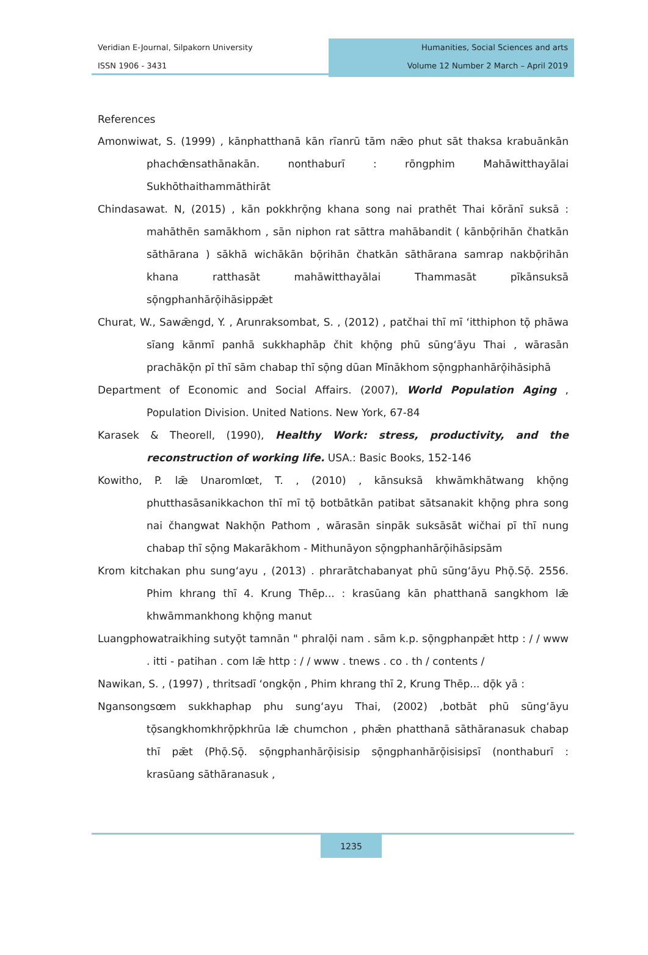Veridian E-Journal, Silpakorn University
ISSN 1906 - 3431
Humanities, Social Sciences and arts
Volume 12 Number 2 March – April 2019
References
Amonwiwat, S. (1999) , kānphatthanā kān rīanrū tām nǣo phut sāt thaksa krabuānkān phachœ̄nsathānakān. nonthaburī : rōngphim Mahāwitthayālai Sukhōthaithammāthirāt
Chindasawat. N, (2015) , kān pokkhrō̜ng khana song nai prathēt Thai kōrānī suksā : mahāthēn samākhom , sān niphon rat sāttra mahābandit ( kānbō̜rihān čhatkān sāthārana ) sākhā wichākān bō̜rihān čhatkān sāthārana samrap nakbō̜rihān khana ratthasāt mahāwitthayālai Thammasāt pīkānsuksā sō̜ngphanhārō̜ihāsippǣt
Churat, W., Sawǣngd, Y. , Arunraksombat, S. , (2012) , patčhai thī mī ʻitthiphon tō̜ phāwa sīang kānmī panhā sukkhaphāp čhit khō̜ng phū sūngʻāyu Thai , wārasān prachākō̜n pī thī sām chabap thī sō̜ng dūan Mīnākhom sō̜ngphanhārō̜ihāsiphā
Department of Economic and Social Affairs. (2007), World Population Aging , Population Division. United Nations. New York, 67-84
Karasek & Theorell, (1990), Healthy Work: stress, productivity, and the reconstruction of working life. USA.: Basic Books, 152-146
Kowitho, P. lǣ Unaromlœt, T. , (2010) , kānsuksā khwāmkhātwang khō̜ng phutthasāsanikkachon thī mī tō̜ botbātkān patibat sātsanakit khō̜ng phra song nai čhangwat Nakhō̜n Pathom , wārasān sinpāk suksāsāt wičhai pī thī nung chabap thī sō̜ng Makarākhom - Mithunāyon sō̜ngphanhārō̜ihāsipsām
Krom kitchakan phu sungʻayu , (2013) . phrarātchabanyat phū sūngʻāyu Phō̜.Sō̜. 2556. Phim khrang thī 4. Krung Thēp... : krasūang kān phatthanā sangkhom lǣ khwāmmankhong khō̜ng manut
Luangphowatraikhing sutyō̜t tamnān " phralō̜i nam . sām k.p. sō̜ngphanpǣt http : / / www . itti - patihan . com lǣ http : / / www . tnews . co . th / contents /
Nawikan, S. , (1997) , thritsadī ʻongkō̜n , Phim khrang thī 2, Krung Thēp... dō̜k yā :
Ngansongsœm sukkhaphap phu sungʻayu Thai, (2002) ,botbāt phū sūngʻāyu tō̜sangkhomkhrō̜pkhrūa lǣ chumchon , phǣn phatthanā sāthāranasuk chabap thī pǣt (Phō̜.Sō̜. sō̜ngphanhārō̜isisip sō̜ngphanhārō̜isisipsī (nonthaburī : krasūang sāthāranasuk ,
1235